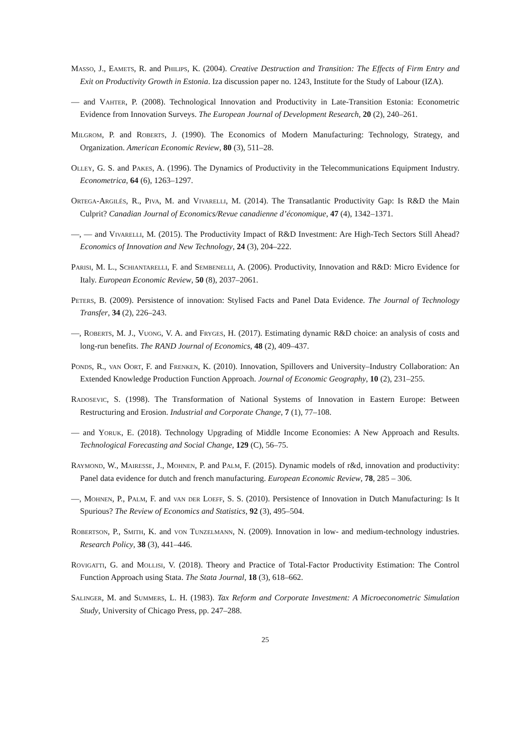Masso, J., Eamets, R. and Philips, K. (2004). Creative Destruction and Transition: The Effects of Firm Entry and Exit on Productivity Growth in Estonia. Iza discussion paper no. 1243, Institute for the Study of Labour (IZA).
— and Vahter, P. (2008). Technological Innovation and Productivity in Late-Transition Estonia: Econometric Evidence from Innovation Surveys. The European Journal of Development Research, 20 (2), 240–261.
Milgrom, P. and Roberts, J. (1990). The Economics of Modern Manufacturing: Technology, Strategy, and Organization. American Economic Review, 80 (3), 511–28.
Olley, G. S. and Pakes, A. (1996). The Dynamics of Productivity in the Telecommunications Equipment Industry. Econometrica, 64 (6), 1263–1297.
Ortega-Argilés, R., Piva, M. and Vivarelli, M. (2014). The Transatlantic Productivity Gap: Is R&D the Main Culprit? Canadian Journal of Economics/Revue canadienne d’économique, 47 (4), 1342–1371.
—, — and Vivarelli, M. (2015). The Productivity Impact of R&D Investment: Are High-Tech Sectors Still Ahead? Economics of Innovation and New Technology, 24 (3), 204–222.
Parisi, M. L., Schiantarelli, F. and Sembenelli, A. (2006). Productivity, Innovation and R&D: Micro Evidence for Italy. European Economic Review, 50 (8), 2037–2061.
Peters, B. (2009). Persistence of innovation: Stylised Facts and Panel Data Evidence. The Journal of Technology Transfer, 34 (2), 226–243.
—, Roberts, M. J., Vuong, V. A. and Fryges, H. (2017). Estimating dynamic R&D choice: an analysis of costs and long-run benefits. The RAND Journal of Economics, 48 (2), 409–437.
Ponds, R., van Oort, F. and Frenken, K. (2010). Innovation, Spillovers and University–Industry Collaboration: An Extended Knowledge Production Function Approach. Journal of Economic Geography, 10 (2), 231–255.
Radosevic, S. (1998). The Transformation of National Systems of Innovation in Eastern Europe: Between Restructuring and Erosion. Industrial and Corporate Change, 7 (1), 77–108.
— and Yoruk, E. (2018). Technology Upgrading of Middle Income Economies: A New Approach and Results. Technological Forecasting and Social Change, 129 (C), 56–75.
Raymond, W., Mairesse, J., Mohnen, P. and Palm, F. (2015). Dynamic models of r&d, innovation and productivity: Panel data evidence for dutch and french manufacturing. European Economic Review, 78, 285 – 306.
—, Mohnen, P., Palm, F. and van der Loeff, S. S. (2010). Persistence of Innovation in Dutch Manufacturing: Is It Spurious? The Review of Economics and Statistics, 92 (3), 495–504.
Robertson, P., Smith, K. and von Tunzelmann, N. (2009). Innovation in low- and medium-technology industries. Research Policy, 38 (3), 441–446.
Rovigatti, G. and Mollisi, V. (2018). Theory and Practice of Total-Factor Productivity Estimation: The Control Function Approach using Stata. The Stata Journal, 18 (3), 618–662.
Salinger, M. and Summers, L. H. (1983). Tax Reform and Corporate Investment: A Microeconometric Simulation Study, University of Chicago Press, pp. 247–288.
25